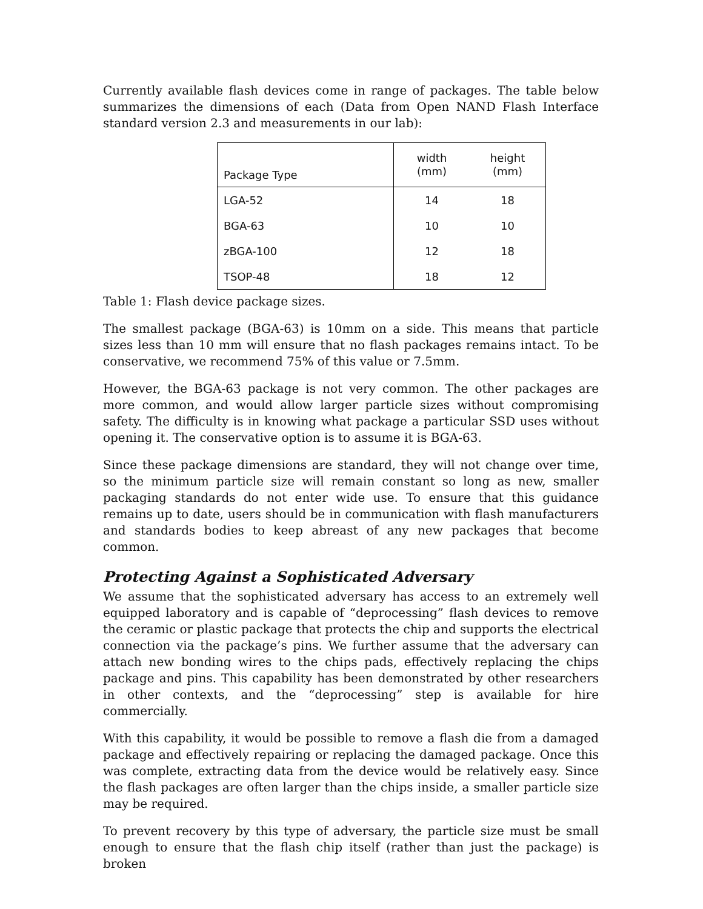Currently available flash devices come in range of packages. The table below summarizes the dimensions of each (Data from Open NAND Flash Interface standard version 2.3 and measurements in our lab):
| Package Type | width (mm) | height (mm) |
| --- | --- | --- |
| LGA-52 | 14 | 18 |
| BGA-63 | 10 | 10 |
| zBGA-100 | 12 | 18 |
| TSOP-48 | 18 | 12 |
Table 1: Flash device package sizes.
The smallest package (BGA-63) is 10mm on a side. This means that particle sizes less than 10 mm will ensure that no flash packages remains intact. To be conservative, we recommend 75% of this value or 7.5mm.
However, the BGA-63 package is not very common. The other packages are more common, and would allow larger particle sizes without compromising safety. The difficulty is in knowing what package a particular SSD uses without opening it. The conservative option is to assume it is BGA-63.
Since these package dimensions are standard, they will not change over time, so the minimum particle size will remain constant so long as new, smaller packaging standards do not enter wide use. To ensure that this guidance remains up to date, users should be in communication with flash manufacturers and standards bodies to keep abreast of any new packages that become common.
Protecting Against a Sophisticated Adversary
We assume that the sophisticated adversary has access to an extremely well equipped laboratory and is capable of “deprocessing” flash devices to remove the ceramic or plastic package that protects the chip and supports the electrical connection via the package’s pins. We further assume that the adversary can attach new bonding wires to the chips pads, effectively replacing the chips package and pins. This capability has been demonstrated by other researchers in other contexts, and the “deprocessing” step is available for hire commercially.
With this capability, it would be possible to remove a flash die from a damaged package and effectively repairing or replacing the damaged package. Once this was complete, extracting data from the device would be relatively easy. Since the flash packages are often larger than the chips inside, a smaller particle size may be required.
To prevent recovery by this type of adversary, the particle size must be small enough to ensure that the flash chip itself (rather than just the package) is broken